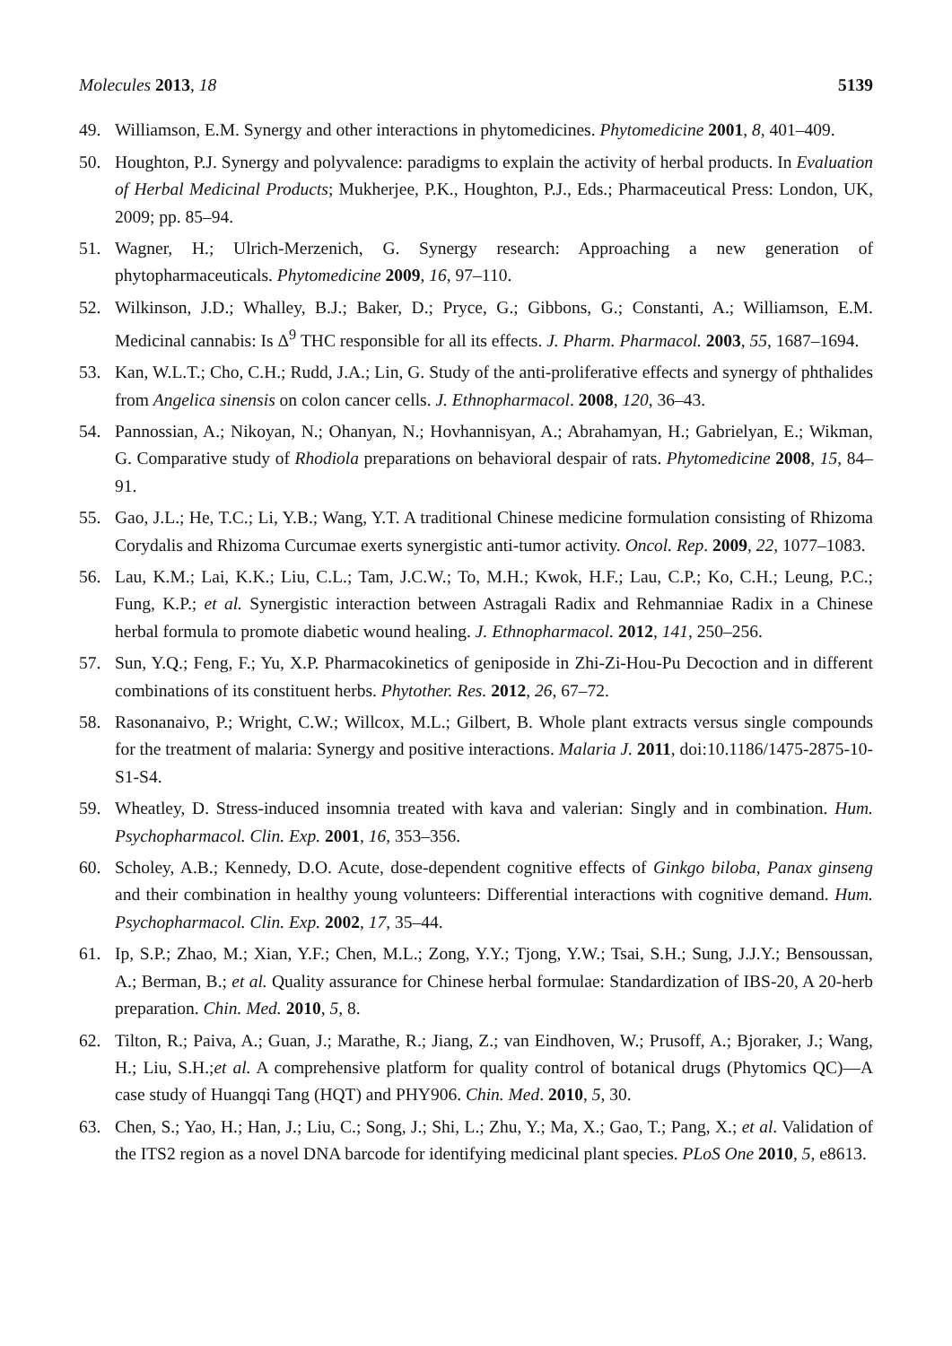Molecules 2013, 18 5139
49. Williamson, E.M. Synergy and other interactions in phytomedicines. Phytomedicine 2001, 8, 401–409.
50. Houghton, P.J. Synergy and polyvalence: paradigms to explain the activity of herbal products. In Evaluation of Herbal Medicinal Products; Mukherjee, P.K., Houghton, P.J., Eds.; Pharmaceutical Press: London, UK, 2009; pp. 85–94.
51. Wagner, H.; Ulrich-Merzenich, G. Synergy research: Approaching a new generation of phytopharmaceuticals. Phytomedicine 2009, 16, 97–110.
52. Wilkinson, J.D.; Whalley, B.J.; Baker, D.; Pryce, G.; Gibbons, G.; Constanti, A.; Williamson, E.M. Medicinal cannabis: Is Δ<sup>9</sup> THC responsible for all its effects. J. Pharm. Pharmacol. 2003, 55, 1687–1694.
53. Kan, W.L.T.; Cho, C.H.; Rudd, J.A.; Lin, G. Study of the anti-proliferative effects and synergy of phthalides from Angelica sinensis on colon cancer cells. J. Ethnopharmacol. 2008, 120, 36–43.
54. Pannossian, A.; Nikoyan, N.; Ohanyan, N.; Hovhannisyan, A.; Abrahamyan, H.; Gabrielyan, E.; Wikman, G. Comparative study of Rhodiola preparations on behavioral despair of rats. Phytomedicine 2008, 15, 84–91.
55. Gao, J.L.; He, T.C.; Li, Y.B.; Wang, Y.T. A traditional Chinese medicine formulation consisting of Rhizoma Corydalis and Rhizoma Curcumae exerts synergistic anti-tumor activity. Oncol. Rep. 2009, 22, 1077–1083.
56. Lau, K.M.; Lai, K.K.; Liu, C.L.; Tam, J.C.W.; To, M.H.; Kwok, H.F.; Lau, C.P.; Ko, C.H.; Leung, P.C.; Fung, K.P.; et al. Synergistic interaction between Astragali Radix and Rehmanniae Radix in a Chinese herbal formula to promote diabetic wound healing. J. Ethnopharmacol. 2012, 141, 250–256.
57. Sun, Y.Q.; Feng, F.; Yu, X.P. Pharmacokinetics of geniposide in Zhi-Zi-Hou-Pu Decoction and in different combinations of its constituent herbs. Phytother. Res. 2012, 26, 67–72.
58. Rasonanaivo, P.; Wright, C.W.; Willcox, M.L.; Gilbert, B. Whole plant extracts versus single compounds for the treatment of malaria: Synergy and positive interactions. Malaria J. 2011, doi:10.1186/1475-2875-10-S1-S4.
59. Wheatley, D. Stress-induced insomnia treated with kava and valerian: Singly and in combination. Hum. Psychopharmacol. Clin. Exp. 2001, 16, 353–356.
60. Scholey, A.B.; Kennedy, D.O. Acute, dose-dependent cognitive effects of Ginkgo biloba, Panax ginseng and their combination in healthy young volunteers: Differential interactions with cognitive demand. Hum. Psychopharmacol. Clin. Exp. 2002, 17, 35–44.
61. Ip, S.P.; Zhao, M.; Xian, Y.F.; Chen, M.L.; Zong, Y.Y.; Tjong, Y.W.; Tsai, S.H.; Sung, J.J.Y.; Bensoussan, A.; Berman, B.; et al. Quality assurance for Chinese herbal formulae: Standardization of IBS-20, A 20-herb preparation. Chin. Med. 2010, 5, 8.
62. Tilton, R.; Paiva, A.; Guan, J.; Marathe, R.; Jiang, Z.; van Eindhoven, W.; Prusoff, A.; Bjoraker, J.; Wang, H.; Liu, S.H.;et al. A comprehensive platform for quality control of botanical drugs (Phytomics QC)—A case study of Huangqi Tang (HQT) and PHY906. Chin. Med. 2010, 5, 30.
63. Chen, S.; Yao, H.; Han, J.; Liu, C.; Song, J.; Shi, L.; Zhu, Y.; Ma, X.; Gao, T.; Pang, X.; et al. Validation of the ITS2 region as a novel DNA barcode for identifying medicinal plant species. PLoS One 2010, 5, e8613.